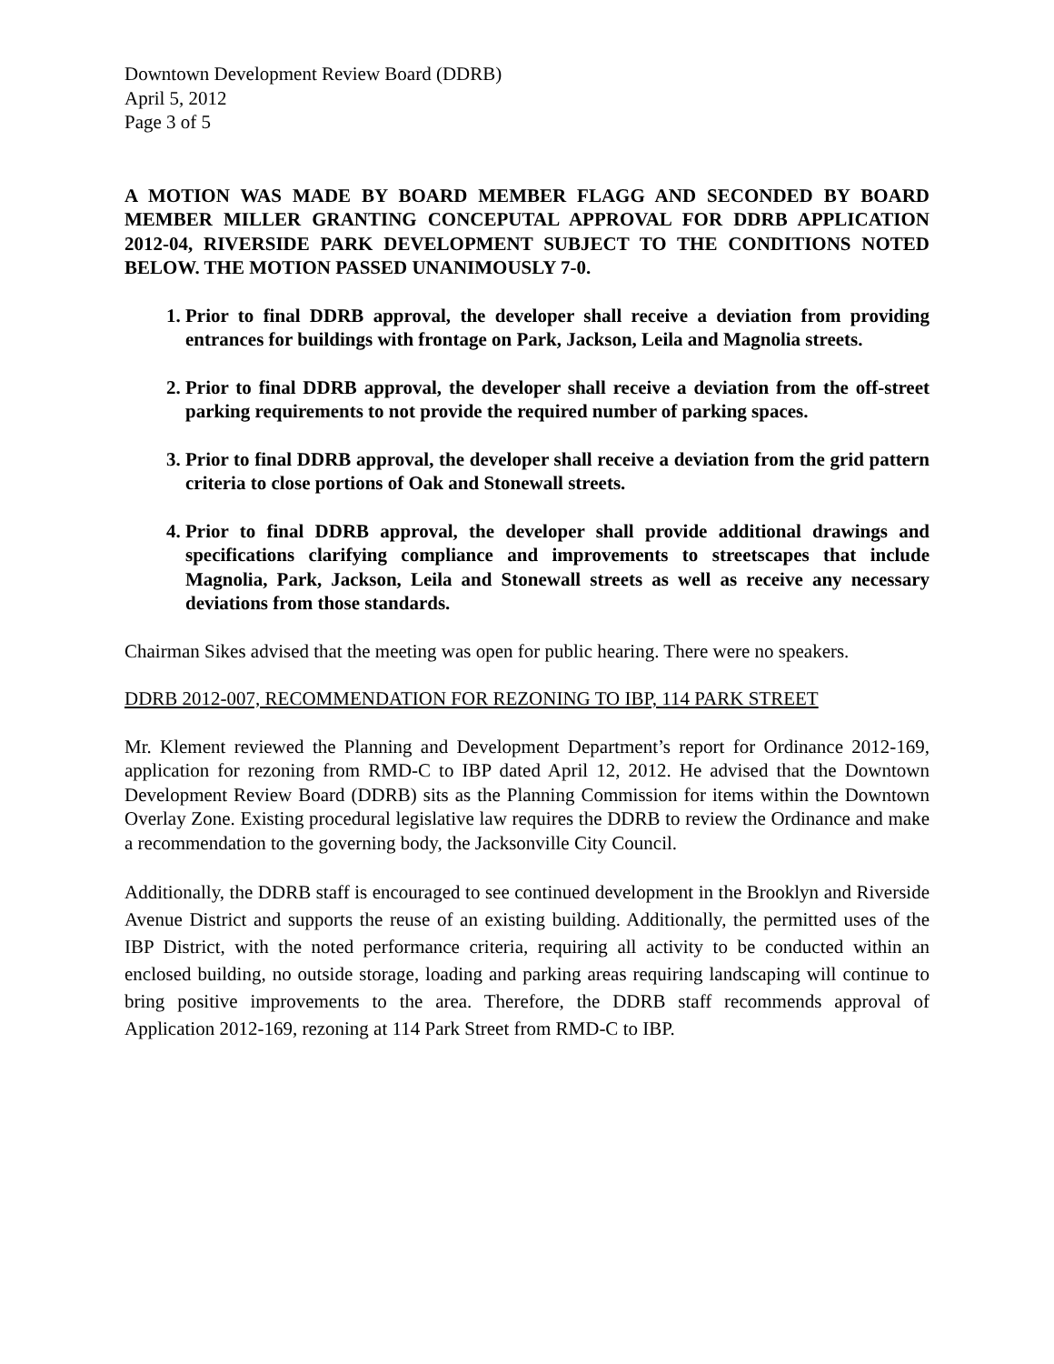Downtown Development Review Board (DDRB)
April 5, 2012
Page 3 of 5
A MOTION WAS MADE BY BOARD MEMBER FLAGG AND SECONDED BY BOARD MEMBER MILLER GRANTING CONCEPUTAL APPROVAL FOR DDRB APPLICATION 2012-04, RIVERSIDE PARK DEVELOPMENT SUBJECT TO THE CONDITIONS NOTED BELOW. THE MOTION PASSED UNANIMOUSLY 7-0.
1. Prior to final DDRB approval, the developer shall receive a deviation from providing entrances for buildings with frontage on Park, Jackson, Leila and Magnolia streets.
2. Prior to final DDRB approval, the developer shall receive a deviation from the off-street parking requirements to not provide the required number of parking spaces.
3. Prior to final DDRB approval, the developer shall receive a deviation from the grid pattern criteria to close portions of Oak and Stonewall streets.
4. Prior to final DDRB approval, the developer shall provide additional drawings and specifications clarifying compliance and improvements to streetscapes that include Magnolia, Park, Jackson, Leila and Stonewall streets as well as receive any necessary deviations from those standards.
Chairman Sikes advised that the meeting was open for public hearing. There were no speakers.
DDRB 2012-007, RECOMMENDATION FOR REZONING TO IBP, 114 PARK STREET
Mr. Klement reviewed the Planning and Development Department’s report for Ordinance 2012-169, application for rezoning from RMD-C to IBP dated April 12, 2012. He advised that the Downtown Development Review Board (DDRB) sits as the Planning Commission for items within the Downtown Overlay Zone. Existing procedural legislative law requires the DDRB to review the Ordinance and make a recommendation to the governing body, the Jacksonville City Council.
Additionally, the DDRB staff is encouraged to see continued development in the Brooklyn and Riverside Avenue District and supports the reuse of an existing building. Additionally, the permitted uses of the IBP District, with the noted performance criteria, requiring all activity to be conducted within an enclosed building, no outside storage, loading and parking areas requiring landscaping will continue to bring positive improvements to the area. Therefore, the DDRB staff recommends approval of Application 2012-169, rezoning at 114 Park Street from RMD-C to IBP.